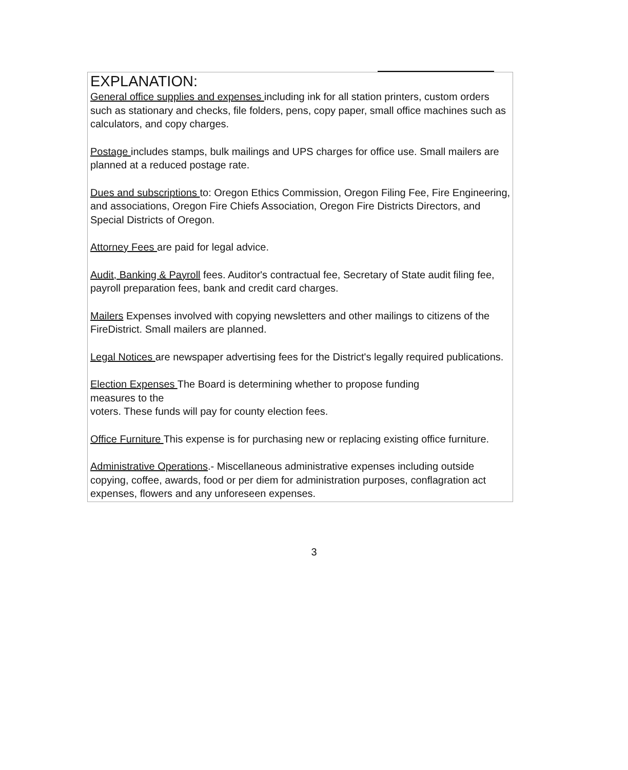EXPLANATION:
General office supplies and expenses including ink for all station printers, custom orders such as stationary and checks, file folders, pens, copy paper, small office machines such as calculators, and copy charges.
Postage includes stamps, bulk mailings and UPS charges for office use. Small mailers are planned at a reduced postage rate.
Dues and subscriptions to: Oregon Ethics Commission, Oregon Filing Fee, Fire Engineering, and associations, Oregon Fire Chiefs Association, Oregon Fire Districts Directors, and Special Districts of Oregon.
Attorney Fees are paid for legal advice.
Audit, Banking & Payroll fees. Auditor's contractual fee, Secretary of State audit filing fee, payroll preparation fees, bank and credit card charges.
Mailers Expenses involved with copying newsletters and other mailings to citizens of the FireDistrict. Small mailers are planned.
Legal Notices are newspaper advertising fees for the District's legally required publications.
Election Expenses The Board is determining whether to propose funding
measures to the
voters. These funds will pay for county election fees.
Office Furniture This expense is for purchasing new or replacing existing office furniture.
Administrative Operations.- Miscellaneous administrative expenses including outside copying, coffee, awards, food or per diem for administration purposes, conflagration act expenses, flowers and any unforeseen expenses.
3